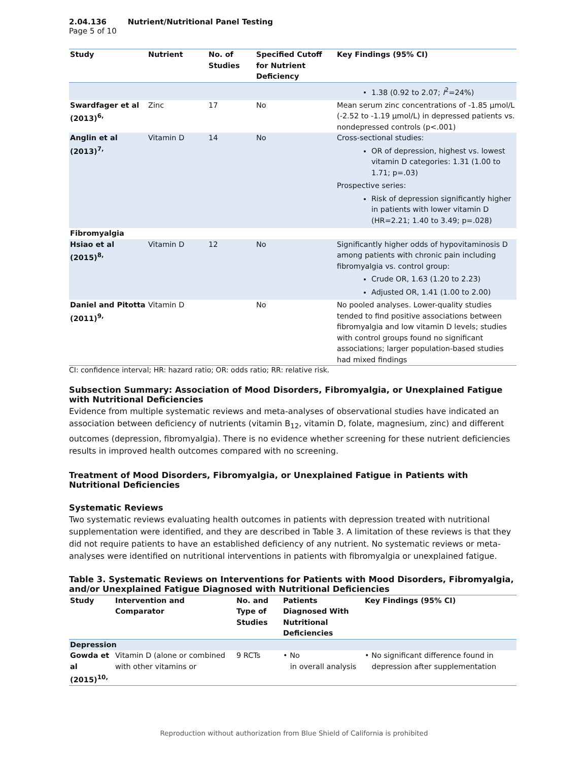2.04.136 Nutrient/Nutritional Panel Testing
Page 5 of 10
| Study | Nutrient | No. of Studies | Specified Cutoff for Nutrient Deficiency | Key Findings (95% CI) |
| --- | --- | --- | --- | --- |
| | | | | 1.38 (0.92 to 2.07; I<sup>2</sup>=24%) |
| Swardfager et al (2013)<sup>6,</sup> | Zinc | 17 | No | Mean serum zinc concentrations of -1.85 µmol/L (-2.52 to -1.19 µmol/L) in depressed patients vs. nondepressed controls (p<.001) |
| Anglin et al (2013)<sup>7,</sup> | Vitamin D | 14 | No | Cross-sectional studies: OR of depression, highest vs. lowest vitamin D categories: 1.31 (1.00 to 1.71; p=.03) Prospective series: Risk of depression significantly higher in patients with lower vitamin D (HR=2.21; 1.40 to 3.49; p=.028) |
| Fibromyalgia | | | | |
| Hsiao et al (2015)<sup>8,</sup> | Vitamin D | 12 | No | Significantly higher odds of hypovitaminosis D among patients with chronic pain including fibromyalgia vs. control group: Crude OR, 1.63 (1.20 to 2.23) Adjusted OR, 1.41 (1.00 to 2.00) |
| Daniel and Pitotta (2011)<sup>9,</sup> | Vitamin D | | No | No pooled analyses. Lower-quality studies tended to find positive associations between fibromyalgia and low vitamin D levels; studies with control groups found no significant associations; larger population-based studies had mixed findings |
CI: confidence interval; HR: hazard ratio; OR: odds ratio; RR: relative risk.
Subsection Summary: Association of Mood Disorders, Fibromyalgia, or Unexplained Fatigue with Nutritional Deficiencies
Evidence from multiple systematic reviews and meta-analyses of observational studies have indicated an association between deficiency of nutrients (vitamin B<sub>12</sub>, vitamin D, folate, magnesium, zinc) and different outcomes (depression, fibromyalgia). There is no evidence whether screening for these nutrient deficiencies results in improved health outcomes compared with no screening.
Treatment of Mood Disorders, Fibromyalgia, or Unexplained Fatigue in Patients with Nutritional Deficiencies
Systematic Reviews
Two systematic reviews evaluating health outcomes in patients with depression treated with nutritional supplementation were identified, and they are described in Table 3. A limitation of these reviews is that they did not require patients to have an established deficiency of any nutrient. No systematic reviews or meta-analyses were identified on nutritional interventions in patients with fibromyalgia or unexplained fatigue.
Table 3. Systematic Reviews on Interventions for Patients with Mood Disorders, Fibromyalgia, and/or Unexplained Fatigue Diagnosed with Nutritional Deficiencies
| Study | Intervention and Comparator | No. and Type of Studies | Patients Diagnosed With Nutritional Deficiencies | Key Findings (95% CI) |
| --- | --- | --- | --- | --- |
| Depression | | | | |
| Gowda et al (2015)<sup>10,</sup> | Vitamin D (alone or combined with other vitamins or | 9 RCTs | • No in overall analysis | • No significant difference found in depression after supplementation |
Reproduction without authorization from Blue Shield of California is prohibited